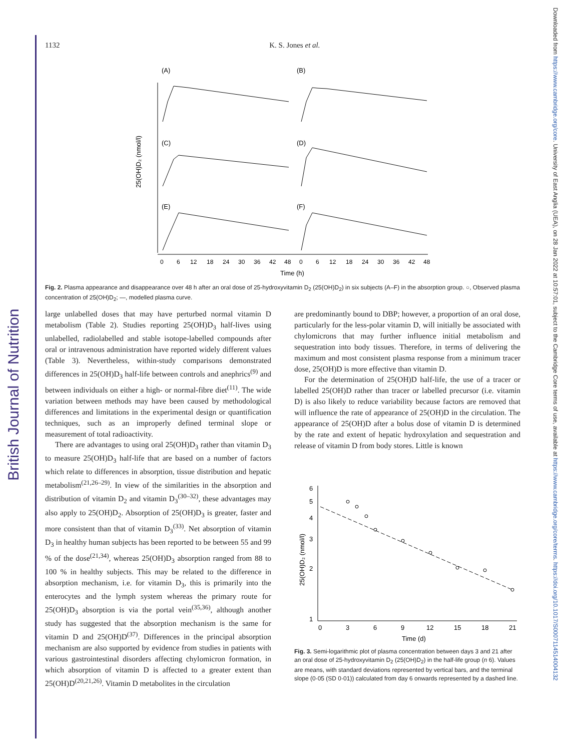British Journal of Nutrition
Downloaded from https://www.cambridge.org/core. University of East Anglia (UEA), on 28 Jan 2022 at 10:57:01, subject to the Cambridge Core terms of use, available at https://www.cambridge.org/core/terms. https://doi.org/10.1017/S0007114514004132
1132 K. S. Jones et al.
(A)
(B)
(C)
(D)
(E)
(F)
25(OH)D₂ (nmol/l)
0
6
12
18
24
30
36
42
48
0
6
12
18
24
30
36
42
48
Time (h)
Fig. 2. Plasma appearance and disappearance over 48 h after an oral dose of 25-hydroxyvitamin D<sub>2</sub> (25(OH)D<sub>2</sub>) in six subjects (A–F) in the absorption group. ○, Observed plasma concentration of 25(OH)D<sub>2</sub>; —, modelled plasma curve.
large unlabelled doses that may have perturbed normal vitamin D metabolism (Table 2). Studies reporting 25(OH)D<sub>3</sub> half-lives using unlabelled, radiolabelled and stable isotope-labelled compounds after oral or intravenous administration have reported widely different values (Table 3). Nevertheless, within-study comparisons demonstrated differences in 25(OH)D<sub>3</sub> half-life between controls and anephrics<sup>(9)</sup> and between individuals on either a high- or normal-fibre diet<sup>(11)</sup>. The wide variation between methods may have been caused by methodological differences and limitations in the experimental design or quantification techniques, such as an improperly defined terminal slope or measurement of total radioactivity.
There are advantages to using oral 25(OH)D<sub>3</sub> rather than vitamin D<sub>3</sub> to measure 25(OH)D<sub>3</sub> half-life that are based on a number of factors which relate to differences in absorption, tissue distribution and hepatic metabolism<sup>(21,26–29)</sup>. In view of the similarities in the absorption and distribution of vitamin D<sub>2</sub> and vitamin D<sub>3</sub><sup>(30–32)</sup>, these advantages may also apply to 25(OH)D<sub>2</sub>. Absorption of 25(OH)D<sub>3</sub> is greater, faster and more consistent than that of vitamin D<sub>3</sub><sup>(33)</sup>. Net absorption of vitamin D<sub>3</sub> in healthy human subjects has been reported to be between 55 and 99 % of the dose<sup>(21,34)</sup>, whereas 25(OH)D<sub>3</sub> absorption ranged from 88 to 100 % in healthy subjects. This may be related to the difference in absorption mechanism, i.e. for vitamin D<sub>3</sub>, this is primarily into the enterocytes and the lymph system whereas the primary route for 25(OH)D<sub>3</sub> absorption is via the portal vein<sup>(35,36)</sup>, although another study has suggested that the absorption mechanism is the same for vitamin D and 25(OH)D<sup>(37)</sup>. Differences in the principal absorption mechanism are also supported by evidence from studies in patients with various gastrointestinal disorders affecting chylomicron formation, in which absorption of vitamin D is affected to a greater extent than 25(OH)D<sup>(20,21,26)</sup>. Vitamin D metabolites in the circulation
are predominantly bound to DBP; however, a proportion of an oral dose, particularly for the less-polar vitamin D, will initially be associated with chylomicrons that may further influence initial metabolism and sequestration into body tissues. Therefore, in terms of delivering the maximum and most consistent plasma response from a minimum tracer dose, 25(OH)D is more effective than vitamin D.
For the determination of 25(OH)D half-life, the use of a tracer or labelled 25(OH)D rather than tracer or labelled precursor (i.e. vitamin D) is also likely to reduce variability because factors are removed that will influence the rate of appearance of 25(OH)D in the circulation. The appearance of 25(OH)D after a bolus dose of vitamin D is determined by the rate and extent of hepatic hydroxylation and sequestration and release of vitamin D from body stores. Little is known
6
5
4
3
2
1
0
3
6
9
12
15
18
21
Time (d)
25(OH)D₂ (nmol/l)
Fig. 3. Semi-logarithmic plot of plasma concentration between days 3 and 21 after an oral dose of 25-hydroxyvitamin D<sub>2</sub> (25(OH)D<sub>2</sub>) in the half-life group (n 6). Values are means, with standard deviations represented by vertical bars, and the terminal slope (0·05 (SD 0·01)) calculated from day 6 onwards represented by a dashed line.